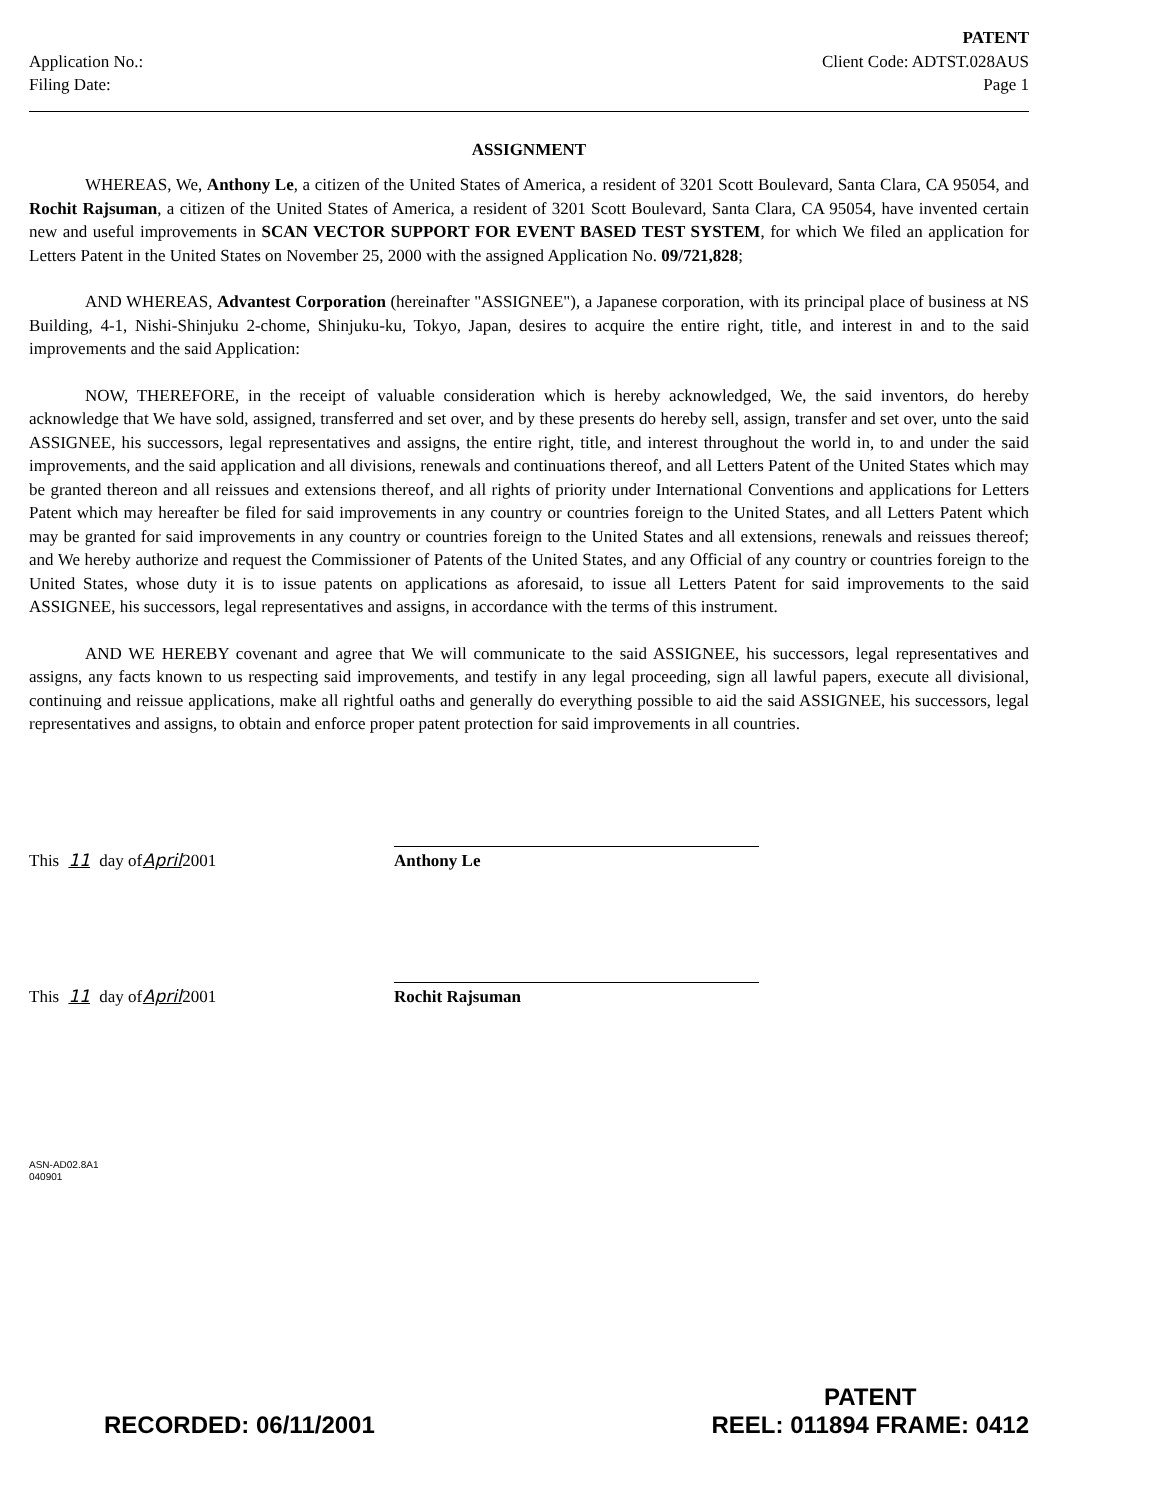Application No.:
Filing Date:
PATENT
Client Code: ADTST.028AUS
Page 1
ASSIGNMENT
WHEREAS, We, Anthony Le, a citizen of the United States of America, a resident of 3201 Scott Boulevard, Santa Clara, CA 95054, and Rochit Rajsuman, a citizen of the United States of America, a resident of 3201 Scott Boulevard, Santa Clara, CA 95054, have invented certain new and useful improvements in SCAN VECTOR SUPPORT FOR EVENT BASED TEST SYSTEM, for which We filed an application for Letters Patent in the United States on November 25, 2000 with the assigned Application No. 09/721,828;
AND WHEREAS, Advantest Corporation (hereinafter "ASSIGNEE"), a Japanese corporation, with its principal place of business at NS Building, 4-1, Nishi-Shinjuku 2-chome, Shinjuku-ku, Tokyo, Japan, desires to acquire the entire right, title, and interest in and to the said improvements and the said Application:
NOW, THEREFORE, in the receipt of valuable consideration which is hereby acknowledged, We, the said inventors, do hereby acknowledge that We have sold, assigned, transferred and set over, and by these presents do hereby sell, assign, transfer and set over, unto the said ASSIGNEE, his successors, legal representatives and assigns, the entire right, title, and interest throughout the world in, to and under the said improvements, and the said application and all divisions, renewals and continuations thereof, and all Letters Patent of the United States which may be granted thereon and all reissues and extensions thereof, and all rights of priority under International Conventions and applications for Letters Patent which may hereafter be filed for said improvements in any country or countries foreign to the United States, and all Letters Patent which may be granted for said improvements in any country or countries foreign to the United States and all extensions, renewals and reissues thereof; and We hereby authorize and request the Commissioner of Patents of the United States, and any Official of any country or countries foreign to the United States, whose duty it is to issue patents on applications as aforesaid, to issue all Letters Patent for said improvements to the said ASSIGNEE, his successors, legal representatives and assigns, in accordance with the terms of this instrument.
AND WE HEREBY covenant and agree that We will communicate to the said ASSIGNEE, his successors, legal representatives and assigns, any facts known to us respecting said improvements, and testify in any legal proceeding, sign all lawful papers, execute all divisional, continuing and reissue applications, make all rightful oaths and generally do everything possible to aid the said ASSIGNEE, his successors, legal representatives and assigns, to obtain and enforce proper patent protection for said improvements in all countries.
This 11 day of April 2001
Anthony Le
This 11 day of April 2001
Rochit Rajsuman
ASN-AD02.8A1
040901
RECORDED: 06/11/2001
PATENT
REEL: 011894 FRAME: 0412